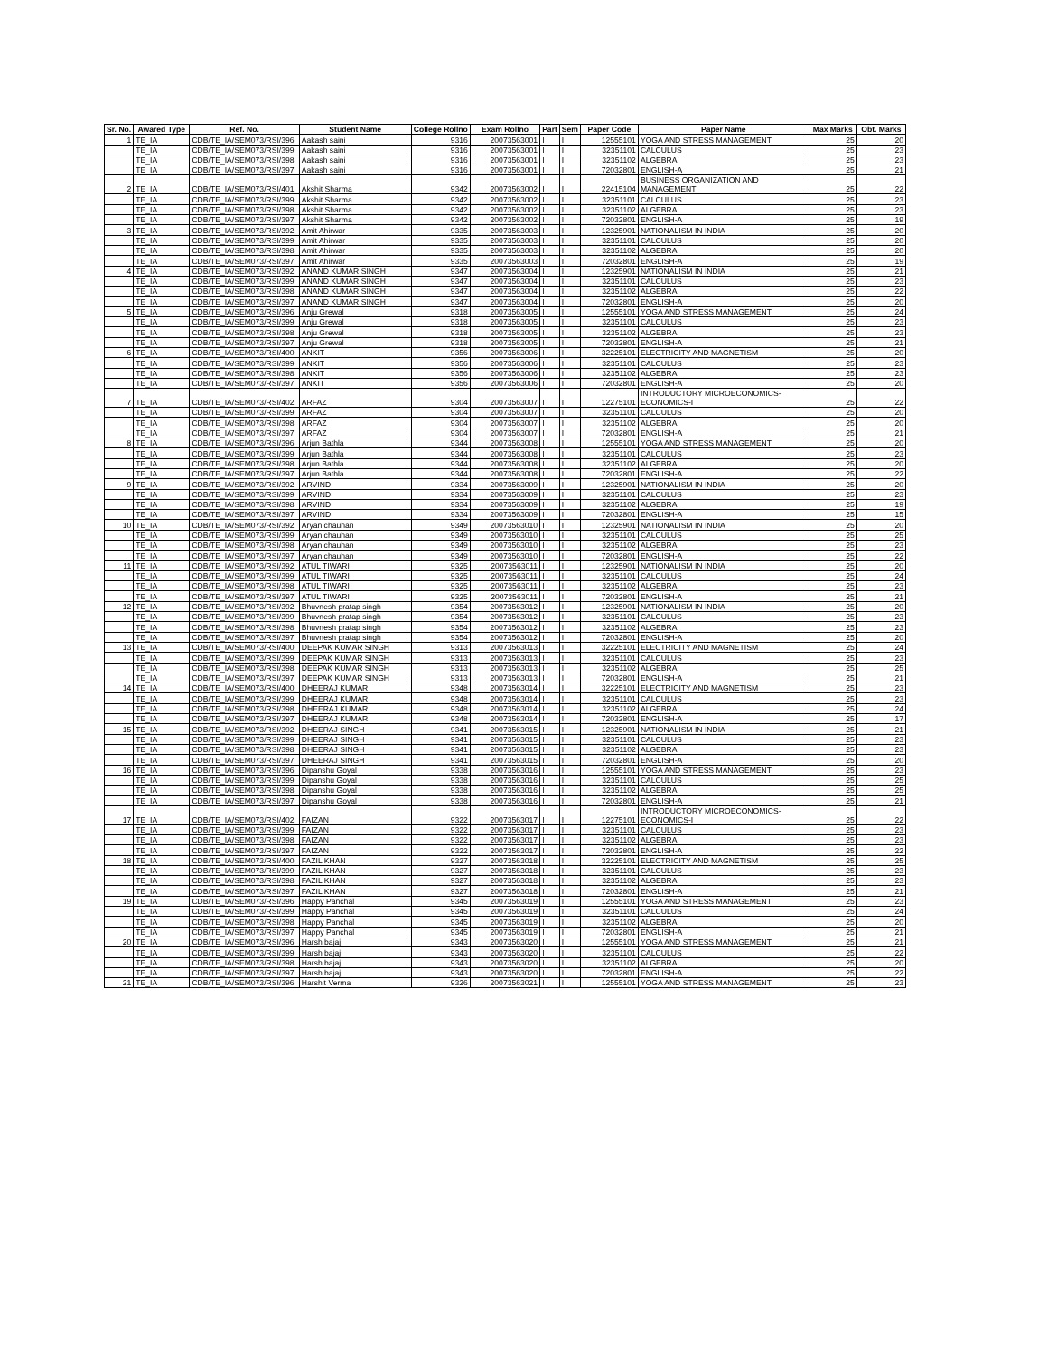| Sr. No. | Awared Type | Ref. No. | Student Name | College Rollno | Exam Rollno | Part | Sem | Paper Code | Paper Name | Max Marks | Obt. Marks |
| --- | --- | --- | --- | --- | --- | --- | --- | --- | --- | --- | --- |
| 1 | TE_IA | CDB/TE_IA/SEM073/RSI/396 | Aakash saini | 9316 | 20073563001 | I | I | 12555101 | YOGA AND STRESS MANAGEMENT | 25 | 20 |
| | TE_IA | CDB/TE_IA/SEM073/RSI/399 | Aakash saini | 9316 | 20073563001 | I | I | 32351101 | CALCULUS | 25 | 23 |
| | TE_IA | CDB/TE_IA/SEM073/RSI/398 | Aakash saini | 9316 | 20073563001 | I | I | 32351102 | ALGEBRA | 25 | 23 |
| | TE_IA | CDB/TE_IA/SEM073/RSI/397 | Aakash saini | 9316 | 20073563001 | I | I | 72032801 | ENGLISH-A | 25 | 21 |
| 2 | TE_IA | CDB/TE_IA/SEM073/RSI/401 | Akshit Sharma | 9342 | 20073563002 | I | I | 22415104 | BUSINESS ORGANIZATION AND MANAGEMENT | 25 | 22 |
| | TE_IA | CDB/TE_IA/SEM073/RSI/399 | Akshit Sharma | 9342 | 20073563002 | I | I | 32351101 | CALCULUS | 25 | 23 |
| | TE_IA | CDB/TE_IA/SEM073/RSI/398 | Akshit Sharma | 9342 | 20073563002 | I | I | 32351102 | ALGEBRA | 25 | 23 |
| | TE_IA | CDB/TE_IA/SEM073/RSI/397 | Akshit Sharma | 9342 | 20073563002 | I | I | 72032801 | ENGLISH-A | 25 | 19 |
| 3 | TE_IA | CDB/TE_IA/SEM073/RSI/392 | Amit Ahirwar | 9335 | 20073563003 | I | I | 12325901 | NATIONALISM IN INDIA | 25 | 20 |
| | TE_IA | CDB/TE_IA/SEM073/RSI/399 | Amit Ahirwar | 9335 | 20073563003 | I | I | 32351101 | CALCULUS | 25 | 20 |
| | TE_IA | CDB/TE_IA/SEM073/RSI/398 | Amit Ahirwar | 9335 | 20073563003 | I | I | 32351102 | ALGEBRA | 25 | 20 |
| | TE_IA | CDB/TE_IA/SEM073/RSI/397 | Amit Ahirwar | 9335 | 20073563003 | I | I | 72032801 | ENGLISH-A | 25 | 19 |
| 4 | TE_IA | CDB/TE_IA/SEM073/RSI/392 | ANAND KUMAR SINGH | 9347 | 20073563004 | I | I | 12325901 | NATIONALISM IN INDIA | 25 | 21 |
| | TE_IA | CDB/TE_IA/SEM073/RSI/399 | ANAND KUMAR SINGH | 9347 | 20073563004 | I | I | 32351101 | CALCULUS | 25 | 23 |
| | TE_IA | CDB/TE_IA/SEM073/RSI/398 | ANAND KUMAR SINGH | 9347 | 20073563004 | I | I | 32351102 | ALGEBRA | 25 | 22 |
| | TE_IA | CDB/TE_IA/SEM073/RSI/397 | ANAND KUMAR SINGH | 9347 | 20073563004 | I | I | 72032801 | ENGLISH-A | 25 | 20 |
| 5 | TE_IA | CDB/TE_IA/SEM073/RSI/396 | Anju Grewal | 9318 | 20073563005 | I | I | 12555101 | YOGA AND STRESS MANAGEMENT | 25 | 24 |
| | TE_IA | CDB/TE_IA/SEM073/RSI/399 | Anju Grewal | 9318 | 20073563005 | I | I | 32351101 | CALCULUS | 25 | 23 |
| | TE_IA | CDB/TE_IA/SEM073/RSI/398 | Anju Grewal | 9318 | 20073563005 | I | I | 32351102 | ALGEBRA | 25 | 23 |
| | TE_IA | CDB/TE_IA/SEM073/RSI/397 | Anju Grewal | 9318 | 20073563005 | I | I | 72032801 | ENGLISH-A | 25 | 21 |
| 6 | TE_IA | CDB/TE_IA/SEM073/RSI/400 | ANKIT | 9356 | 20073563006 | I | I | 32225101 | ELECTRICITY AND MAGNETISM | 25 | 20 |
| | TE_IA | CDB/TE_IA/SEM073/RSI/399 | ANKIT | 9356 | 20073563006 | I | I | 32351101 | CALCULUS | 25 | 23 |
| | TE_IA | CDB/TE_IA/SEM073/RSI/398 | ANKIT | 9356 | 20073563006 | I | I | 32351102 | ALGEBRA | 25 | 23 |
| | TE_IA | CDB/TE_IA/SEM073/RSI/397 | ANKIT | 9356 | 20073563006 | I | I | 72032801 | ENGLISH-A | 25 | 20 |
| 7 | TE_IA | CDB/TE_IA/SEM073/RSI/402 | ARFAZ | 9304 | 20073563007 | I | I | 12275101 | INTRODUCTORY MICROECONOMICS-ECONOMICS-I | 25 | 22 |
| | TE_IA | CDB/TE_IA/SEM073/RSI/399 | ARFAZ | 9304 | 20073563007 | I | I | 32351101 | CALCULUS | 25 | 20 |
| | TE_IA | CDB/TE_IA/SEM073/RSI/398 | ARFAZ | 9304 | 20073563007 | I | I | 32351102 | ALGEBRA | 25 | 20 |
| | TE_IA | CDB/TE_IA/SEM073/RSI/397 | ARFAZ | 9304 | 20073563007 | I | I | 72032801 | ENGLISH-A | 25 | 21 |
| 8 | TE_IA | CDB/TE_IA/SEM073/RSI/396 | Arjun Bathla | 9344 | 20073563008 | I | I | 12555101 | YOGA AND STRESS MANAGEMENT | 25 | 20 |
| | TE_IA | CDB/TE_IA/SEM073/RSI/399 | Arjun Bathla | 9344 | 20073563008 | I | I | 32351101 | CALCULUS | 25 | 23 |
| | TE_IA | CDB/TE_IA/SEM073/RSI/398 | Arjun Bathla | 9344 | 20073563008 | I | I | 32351102 | ALGEBRA | 25 | 20 |
| | TE_IA | CDB/TE_IA/SEM073/RSI/397 | Arjun Bathla | 9344 | 20073563008 | I | I | 72032801 | ENGLISH-A | 25 | 22 |
| 9 | TE_IA | CDB/TE_IA/SEM073/RSI/392 | ARVIND | 9334 | 20073563009 | I | I | 12325901 | NATIONALISM IN INDIA | 25 | 20 |
| | TE_IA | CDB/TE_IA/SEM073/RSI/399 | ARVIND | 9334 | 20073563009 | I | I | 32351101 | CALCULUS | 25 | 23 |
| | TE_IA | CDB/TE_IA/SEM073/RSI/398 | ARVIND | 9334 | 20073563009 | I | I | 32351102 | ALGEBRA | 25 | 19 |
| | TE_IA | CDB/TE_IA/SEM073/RSI/397 | ARVIND | 9334 | 20073563009 | I | I | 72032801 | ENGLISH-A | 25 | 15 |
| 10 | TE_IA | CDB/TE_IA/SEM073/RSI/392 | Aryan chauhan | 9349 | 20073563010 | I | I | 12325901 | NATIONALISM IN INDIA | 25 | 20 |
| | TE_IA | CDB/TE_IA/SEM073/RSI/399 | Aryan chauhan | 9349 | 20073563010 | I | I | 32351101 | CALCULUS | 25 | 25 |
| | TE_IA | CDB/TE_IA/SEM073/RSI/398 | Aryan chauhan | 9349 | 20073563010 | I | I | 32351102 | ALGEBRA | 25 | 23 |
| | TE_IA | CDB/TE_IA/SEM073/RSI/397 | Aryan chauhan | 9349 | 20073563010 | I | I | 72032801 | ENGLISH-A | 25 | 22 |
| 11 | TE_IA | CDB/TE_IA/SEM073/RSI/392 | ATUL TIWARI | 9325 | 20073563011 | I | I | 12325901 | NATIONALISM IN INDIA | 25 | 20 |
| | TE_IA | CDB/TE_IA/SEM073/RSI/399 | ATUL TIWARI | 9325 | 20073563011 | I | I | 32351101 | CALCULUS | 25 | 24 |
| | TE_IA | CDB/TE_IA/SEM073/RSI/398 | ATUL TIWARI | 9325 | 20073563011 | I | I | 32351102 | ALGEBRA | 25 | 23 |
| | TE_IA | CDB/TE_IA/SEM073/RSI/397 | ATUL TIWARI | 9325 | 20073563011 | I | I | 72032801 | ENGLISH-A | 25 | 21 |
| 12 | TE_IA | CDB/TE_IA/SEM073/RSI/392 | Bhuvnesh pratap singh | 9354 | 20073563012 | I | I | 12325901 | NATIONALISM IN INDIA | 25 | 20 |
| | TE_IA | CDB/TE_IA/SEM073/RSI/399 | Bhuvnesh pratap singh | 9354 | 20073563012 | I | I | 32351101 | CALCULUS | 25 | 23 |
| | TE_IA | CDB/TE_IA/SEM073/RSI/398 | Bhuvnesh pratap singh | 9354 | 20073563012 | I | I | 32351102 | ALGEBRA | 25 | 23 |
| | TE_IA | CDB/TE_IA/SEM073/RSI/397 | Bhuvnesh pratap singh | 9354 | 20073563012 | I | I | 72032801 | ENGLISH-A | 25 | 20 |
| 13 | TE_IA | CDB/TE_IA/SEM073/RSI/400 | DEEPAK KUMAR SINGH | 9313 | 20073563013 | I | I | 32225101 | ELECTRICITY AND MAGNETISM | 25 | 24 |
| | TE_IA | CDB/TE_IA/SEM073/RSI/399 | DEEPAK KUMAR SINGH | 9313 | 20073563013 | I | I | 32351101 | CALCULUS | 25 | 23 |
| | TE_IA | CDB/TE_IA/SEM073/RSI/398 | DEEPAK KUMAR SINGH | 9313 | 20073563013 | I | I | 32351102 | ALGEBRA | 25 | 25 |
| | TE_IA | CDB/TE_IA/SEM073/RSI/397 | DEEPAK KUMAR SINGH | 9313 | 20073563013 | I | I | 72032801 | ENGLISH-A | 25 | 21 |
| 14 | TE_IA | CDB/TE_IA/SEM073/RSI/400 | DHEERAJ KUMAR | 9348 | 20073563014 | I | I | 32225101 | ELECTRICITY AND MAGNETISM | 25 | 23 |
| | TE_IA | CDB/TE_IA/SEM073/RSI/399 | DHEERAJ KUMAR | 9348 | 20073563014 | I | I | 32351101 | CALCULUS | 25 | 23 |
| | TE_IA | CDB/TE_IA/SEM073/RSI/398 | DHEERAJ KUMAR | 9348 | 20073563014 | I | I | 32351102 | ALGEBRA | 25 | 24 |
| | TE_IA | CDB/TE_IA/SEM073/RSI/397 | DHEERAJ KUMAR | 9348 | 20073563014 | I | I | 72032801 | ENGLISH-A | 25 | 17 |
| 15 | TE_IA | CDB/TE_IA/SEM073/RSI/392 | DHEERAJ SINGH | 9341 | 20073563015 | I | I | 12325901 | NATIONALISM IN INDIA | 25 | 21 |
| | TE_IA | CDB/TE_IA/SEM073/RSI/399 | DHEERAJ SINGH | 9341 | 20073563015 | I | I | 32351101 | CALCULUS | 25 | 23 |
| | TE_IA | CDB/TE_IA/SEM073/RSI/398 | DHEERAJ SINGH | 9341 | 20073563015 | I | I | 32351102 | ALGEBRA | 25 | 23 |
| | TE_IA | CDB/TE_IA/SEM073/RSI/397 | DHEERAJ SINGH | 9341 | 20073563015 | I | I | 72032801 | ENGLISH-A | 25 | 20 |
| 16 | TE_IA | CDB/TE_IA/SEM073/RSI/396 | Dipanshu Goyal | 9338 | 20073563016 | I | I | 12555101 | YOGA AND STRESS MANAGEMENT | 25 | 23 |
| | TE_IA | CDB/TE_IA/SEM073/RSI/399 | Dipanshu Goyal | 9338 | 20073563016 | I | I | 32351101 | CALCULUS | 25 | 25 |
| | TE_IA | CDB/TE_IA/SEM073/RSI/398 | Dipanshu Goyal | 9338 | 20073563016 | I | I | 32351102 | ALGEBRA | 25 | 25 |
| | TE_IA | CDB/TE_IA/SEM073/RSI/397 | Dipanshu Goyal | 9338 | 20073563016 | I | I | 72032801 | ENGLISH-A | 25 | 21 |
| 17 | TE_IA | CDB/TE_IA/SEM073/RSI/402 | FAIZAN | 9322 | 20073563017 | I | I | 12275101 | INTRODUCTORY MICROECONOMICS-ECONOMICS-I | 25 | 22 |
| | TE_IA | CDB/TE_IA/SEM073/RSI/399 | FAIZAN | 9322 | 20073563017 | I | I | 32351101 | CALCULUS | 25 | 23 |
| | TE_IA | CDB/TE_IA/SEM073/RSI/398 | FAIZAN | 9322 | 20073563017 | I | I | 32351102 | ALGEBRA | 25 | 23 |
| | TE_IA | CDB/TE_IA/SEM073/RSI/397 | FAIZAN | 9322 | 20073563017 | I | I | 72032801 | ENGLISH-A | 25 | 22 |
| 18 | TE_IA | CDB/TE_IA/SEM073/RSI/400 | FAZIL KHAN | 9327 | 20073563018 | I | I | 32225101 | ELECTRICITY AND MAGNETISM | 25 | 25 |
| | TE_IA | CDB/TE_IA/SEM073/RSI/399 | FAZIL KHAN | 9327 | 20073563018 | I | I | 32351101 | CALCULUS | 25 | 23 |
| | TE_IA | CDB/TE_IA/SEM073/RSI/398 | FAZIL KHAN | 9327 | 20073563018 | I | I | 32351102 | ALGEBRA | 25 | 23 |
| | TE_IA | CDB/TE_IA/SEM073/RSI/397 | FAZIL KHAN | 9327 | 20073563018 | I | I | 72032801 | ENGLISH-A | 25 | 21 |
| 19 | TE_IA | CDB/TE_IA/SEM073/RSI/396 | Happy Panchal | 9345 | 20073563019 | I | I | 12555101 | YOGA AND STRESS MANAGEMENT | 25 | 23 |
| | TE_IA | CDB/TE_IA/SEM073/RSI/399 | Happy Panchal | 9345 | 20073563019 | I | I | 32351101 | CALCULUS | 25 | 24 |
| | TE_IA | CDB/TE_IA/SEM073/RSI/398 | Happy Panchal | 9345 | 20073563019 | I | I | 32351102 | ALGEBRA | 25 | 20 |
| | TE_IA | CDB/TE_IA/SEM073/RSI/397 | Happy Panchal | 9345 | 20073563019 | I | I | 72032801 | ENGLISH-A | 25 | 21 |
| 20 | TE_IA | CDB/TE_IA/SEM073/RSI/396 | Harsh bajaj | 9343 | 20073563020 | I | I | 12555101 | YOGA AND STRESS MANAGEMENT | 25 | 21 |
| | TE_IA | CDB/TE_IA/SEM073/RSI/399 | Harsh bajaj | 9343 | 20073563020 | I | I | 32351101 | CALCULUS | 25 | 22 |
| | TE_IA | CDB/TE_IA/SEM073/RSI/398 | Harsh bajaj | 9343 | 20073563020 | I | I | 32351102 | ALGEBRA | 25 | 20 |
| | TE_IA | CDB/TE_IA/SEM073/RSI/397 | Harsh bajaj | 9343 | 20073563020 | I | I | 72032801 | ENGLISH-A | 25 | 22 |
| 21 | TE_IA | CDB/TE_IA/SEM073/RSI/396 | Harshit Verma | 9326 | 20073563021 | I | I | 12555101 | YOGA AND STRESS MANAGEMENT | 25 | 23 |